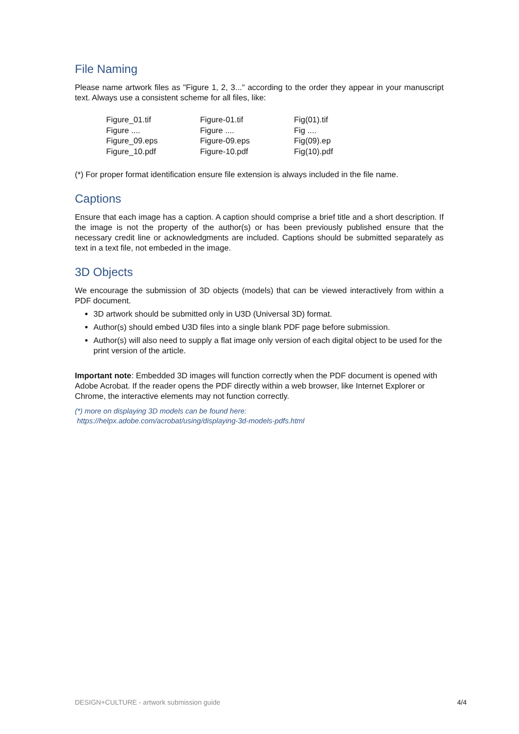File Naming
Please name artwork files as "Figure 1, 2, 3..." according to the order they appear in your manuscript text. Always use a consistent scheme for all files, like:
| Figure_01.tif | Figure-01.tif | Fig(01).tif |
| Figure .... | Figure .... | Fig .... |
| Figure_09.eps | Figure-09.eps | Fig(09).ep |
| Figure_10.pdf | Figure-10.pdf | Fig(10).pdf |
(*) For proper format identification ensure file extension is always included in the file name.
Captions
Ensure that each image has a caption. A caption should comprise a brief title and a short description. If the image is not the property of the author(s) or has been previously published ensure that the necessary credit line or acknowledgments are included. Captions should be submitted separately as text in a text file, not embeded in the image.
3D Objects
We encourage the submission of 3D objects (models) that can be viewed interactively from within a PDF document.
3D artwork should be submitted only in U3D (Universal 3D) format.
Author(s) should embed U3D files into a single blank PDF page before submission.
Author(s) will also need to supply a flat image only version of each digital object to be used for the print version of the article.
Important note: Embedded 3D images will function correctly when the PDF document is opened with Adobe Acrobat. If the reader opens the PDF directly within a web browser, like Internet Explorer or Chrome, the interactive elements may not function correctly.
(*) more on displaying 3D models can be found here:
https://helpx.adobe.com/acrobat/using/displaying-3d-models-pdfs.html
DESIGN+CULTURE - artwork submission guide 4/4